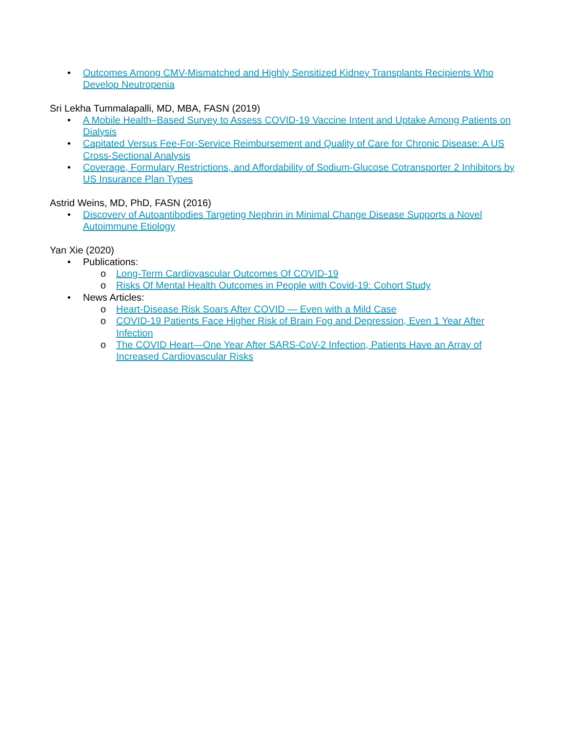• Outcomes Among CMV-Mismatched and Highly Sensitized Kidney Transplants Recipients Who Develop Neutropenia
Sri Lekha Tummalapalli, MD, MBA, FASN (2019)
• A Mobile Health–Based Survey to Assess COVID-19 Vaccine Intent and Uptake Among Patients on Dialysis
• Capitated Versus Fee-For-Service Reimbursement and Quality of Care for Chronic Disease: A US Cross-Sectional Analysis
• Coverage, Formulary Restrictions, and Affordability of Sodium-Glucose Cotransporter 2 Inhibitors by US Insurance Plan Types
Astrid Weins, MD, PhD, FASN (2016)
• Discovery of Autoantibodies Targeting Nephrin in Minimal Change Disease Supports a Novel Autoimmune Etiology
Yan Xie (2020)
• Publications:
o Long-Term Cardiovascular Outcomes Of COVID-19
o Risks Of Mental Health Outcomes in People with Covid-19: Cohort Study
• News Articles:
o Heart-Disease Risk Soars After COVID — Even with a Mild Case
o COVID-19 Patients Face Higher Risk of Brain Fog and Depression, Even 1 Year After Infection
o The COVID Heart—One Year After SARS-CoV-2 Infection, Patients Have an Array of Increased Cardiovascular Risks